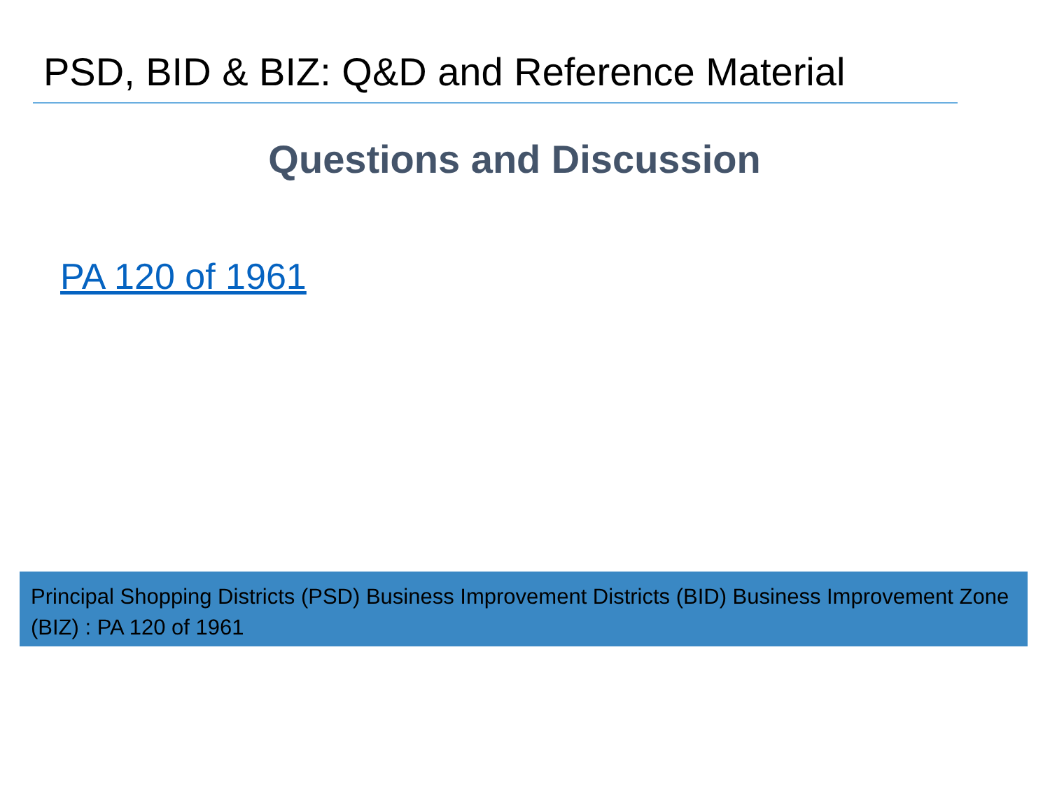PSD, BID & BIZ: Q&D and Reference Material
Questions and Discussion
PA 120 of 1961
Principal Shopping Districts (PSD) Business Improvement Districts (BID) Business Improvement Zone (BIZ) : PA 120 of 1961